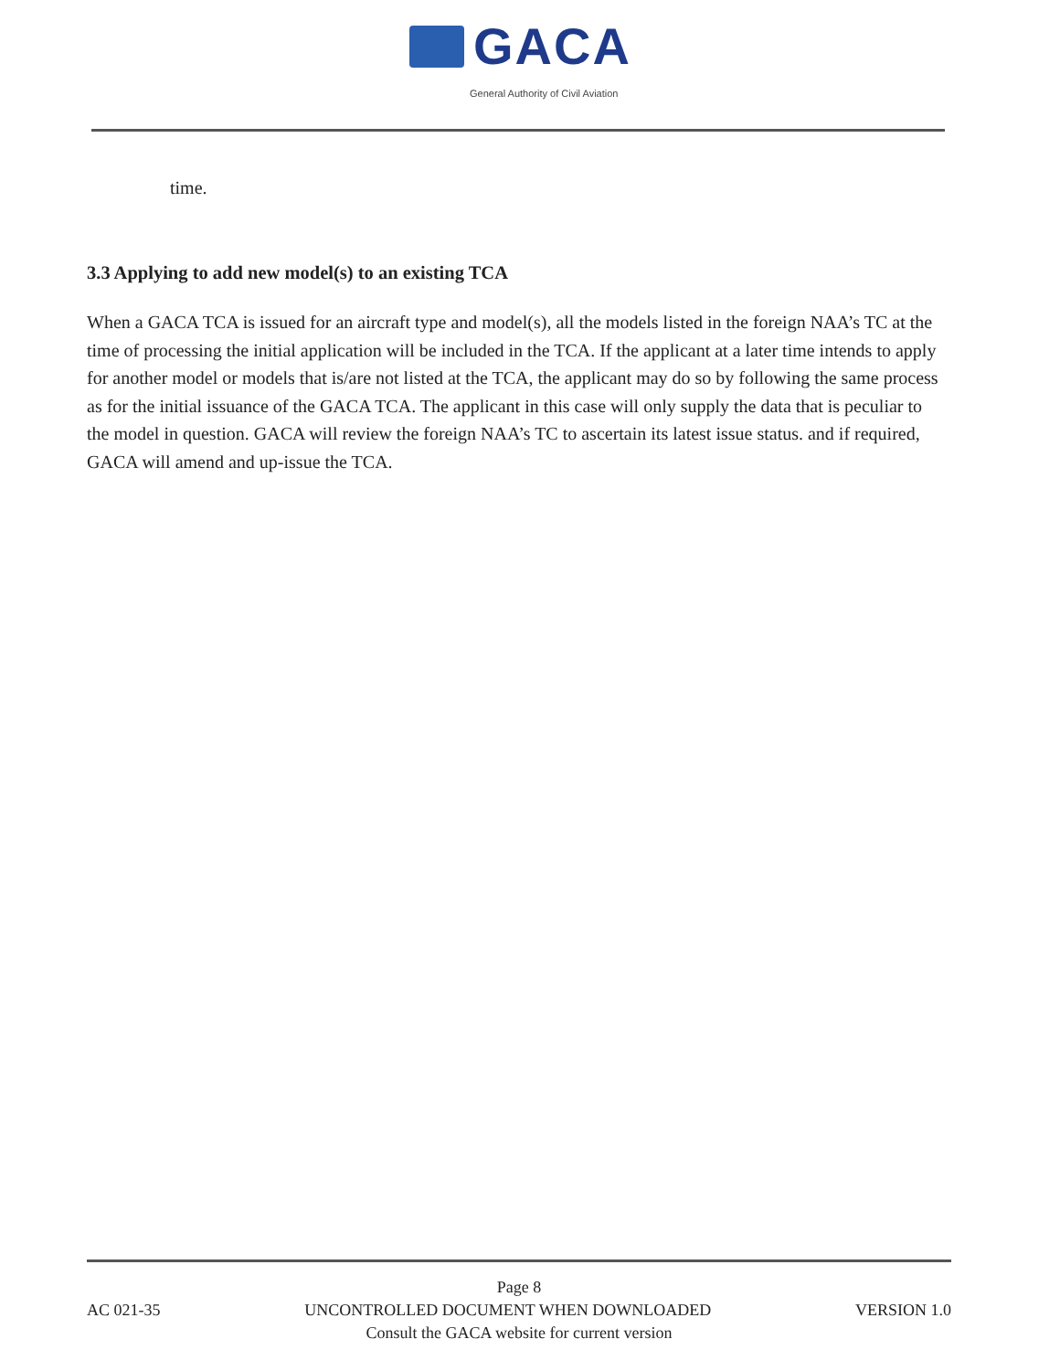GACA
General Authority of Civil Aviation
time.
3.3 Applying to add new model(s) to an existing TCA
When a GACA TCA is issued for an aircraft type and model(s), all the models listed in the foreign NAA’s TC at the time of processing the initial application will be included in the TCA. If the applicant at a later time intends to apply for another model or models that is/are not listed at the TCA, the applicant may do so by following the same process as for the initial issuance of the GACA TCA. The applicant in this case will only supply the data that is peculiar to the model in question. GACA will review the foreign NAA’s TC to ascertain its latest issue status. and if required, GACA will amend and up-issue the TCA.
Page 8
AC 021-35 UNCONTROLLED DOCUMENT WHEN DOWNLOADED VERSION 1.0
Consult the GACA website for current version